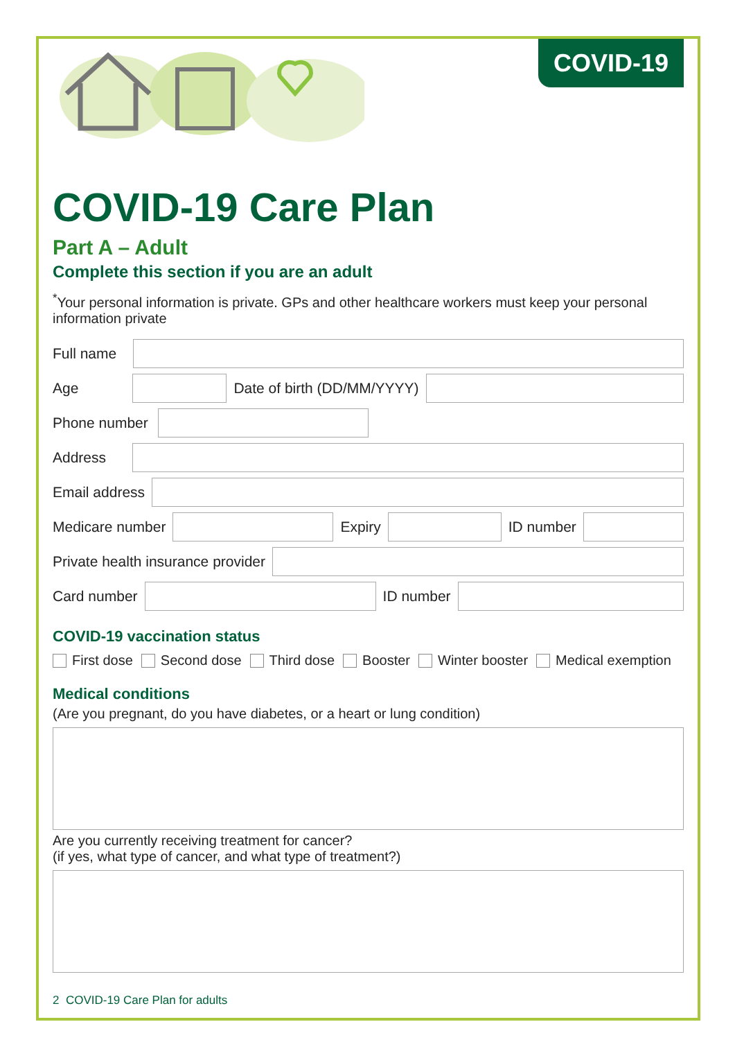COVID-19
COVID-19 Care Plan
Part A – Adult
Complete this section if you are an adult
<sup>*</sup> Your personal information is private. GPs and other healthcare workers must keep your personal information private
Full name
Age
Date of birth (DD/MM/YYYY)
Phone number
Address
Email address
Medicare number
Expiry
ID number
Private health insurance provider
Card number
ID number
COVID-19 vaccination status
First dose Second dose Third dose Booster Winter booster Medical exemption
Medical conditions
(Are you pregnant, do you have diabetes, or a heart or lung condition)
Are you currently receiving treatment for cancer?
(if yes, what type of cancer, and what type of treatment?)
2 COVID-19 Care Plan for adults